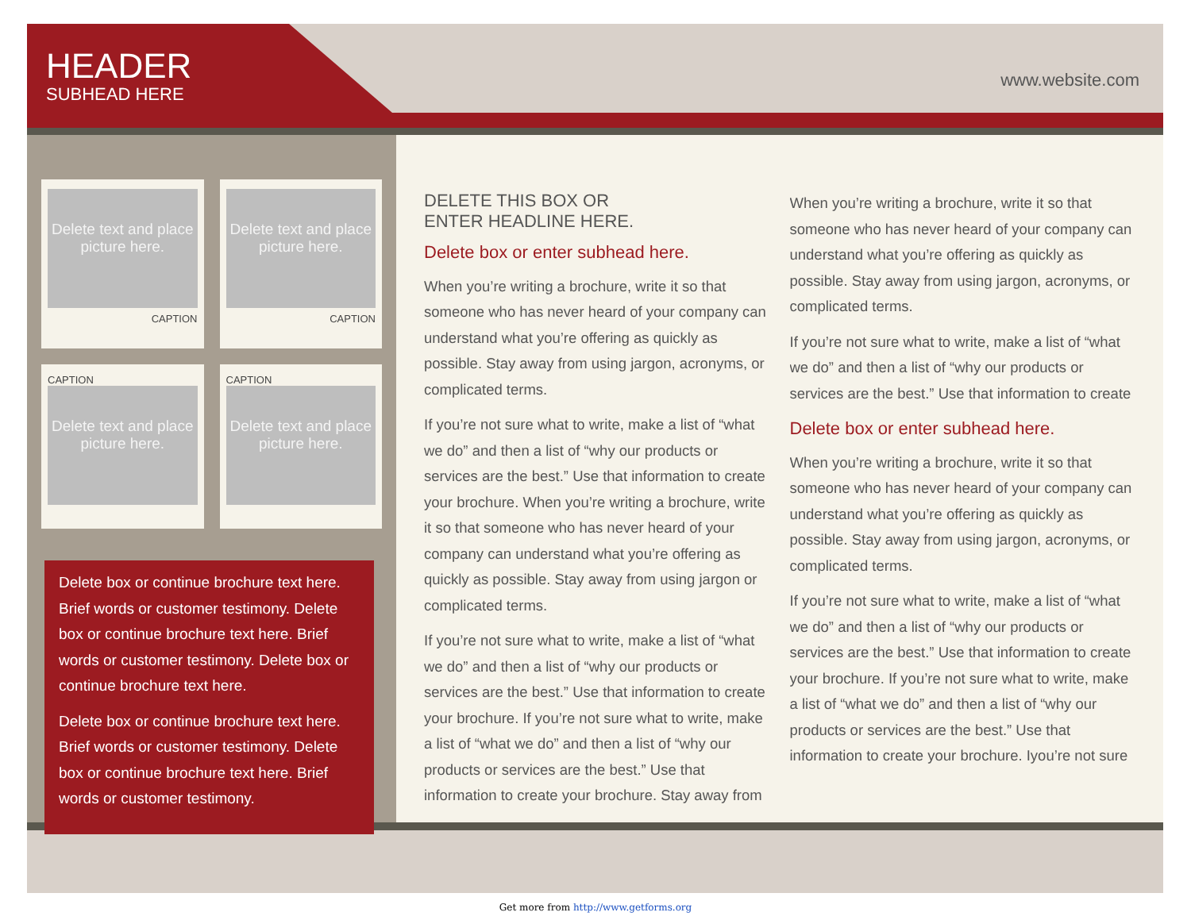HEADER
SUBHEAD HERE
www.website.com
Delete text and place picture here.
CAPTION
Delete text and place picture here.
CAPTION
CAPTION
Delete text and place picture here.
CAPTION
Delete text and place picture here.
Delete box or continue brochure text here. Brief words or customer testimony. Delete box or continue brochure text here. Brief words or customer testimony. Delete box or continue brochure text here.
Delete box or continue brochure text here. Brief words or customer testimony. Delete box or continue brochure text here. Brief words or customer testimony.
DELETE THIS BOX OR
ENTER HEADLINE HERE.
Delete box or enter subhead here.
When you’re writing a brochure, write it so that someone who has never heard of your company can understand what you’re offering as quickly as possible. Stay away from using jargon, acronyms, or complicated terms.
If you’re not sure what to write, make a list of “what we do” and then a list of “why our products or services are the best.” Use that information to create your brochure. When you’re writing a brochure, write it so that someone who has never heard of your company can understand what you’re offering as quickly as possible. Stay away from using jargon or complicated terms.
If you’re not sure what to write, make a list of “what we do” and then a list of “why our products or services are the best.” Use that information to create your brochure. If you’re not sure what to write, make a list of “what we do” and then a list of “why our products or services are the best.” Use that information to create your brochure. Stay away from
When you’re writing a brochure, write it so that someone who has never heard of your company can understand what you’re offering as quickly as possible. Stay away from using jargon, acronyms, or complicated terms.
If you’re not sure what to write, make a list of “what we do” and then a list of “why our products or services are the best.” Use that information to create
Delete box or enter subhead here.
When you’re writing a brochure, write it so that someone who has never heard of your company can understand what you’re offering as quickly as possible. Stay away from using jargon, acronyms, or complicated terms.
If you’re not sure what to write, make a list of “what we do” and then a list of “why our products or services are the best.” Use that information to create your brochure. If you’re not sure what to write, make a list of “what we do” and then a list of “why our products or services are the best.” Use that information to create your brochure. Iyou’re not sure
Get more from http://www.getforms.org